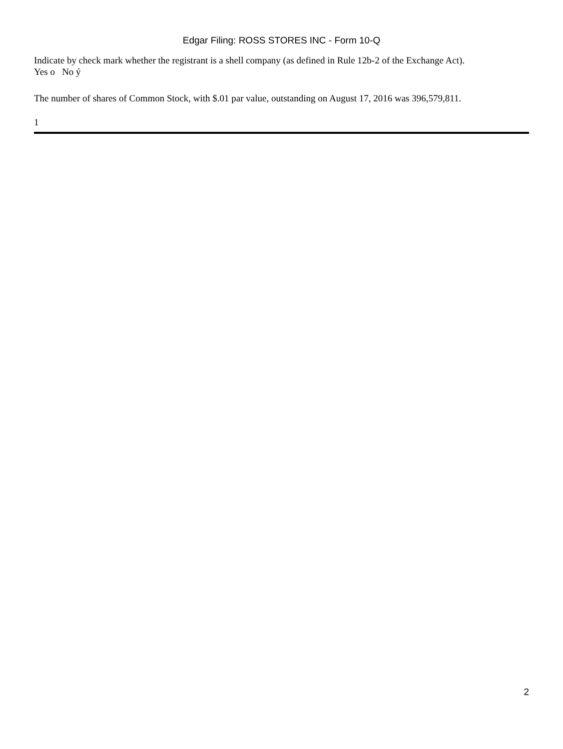Edgar Filing: ROSS STORES INC - Form 10-Q
Indicate by check mark whether the registrant is a shell company (as defined in Rule 12b-2 of the Exchange Act).
Yes o No ý
The number of shares of Common Stock, with $.01 par value, outstanding on August 17, 2016 was 396,579,811.
1
2